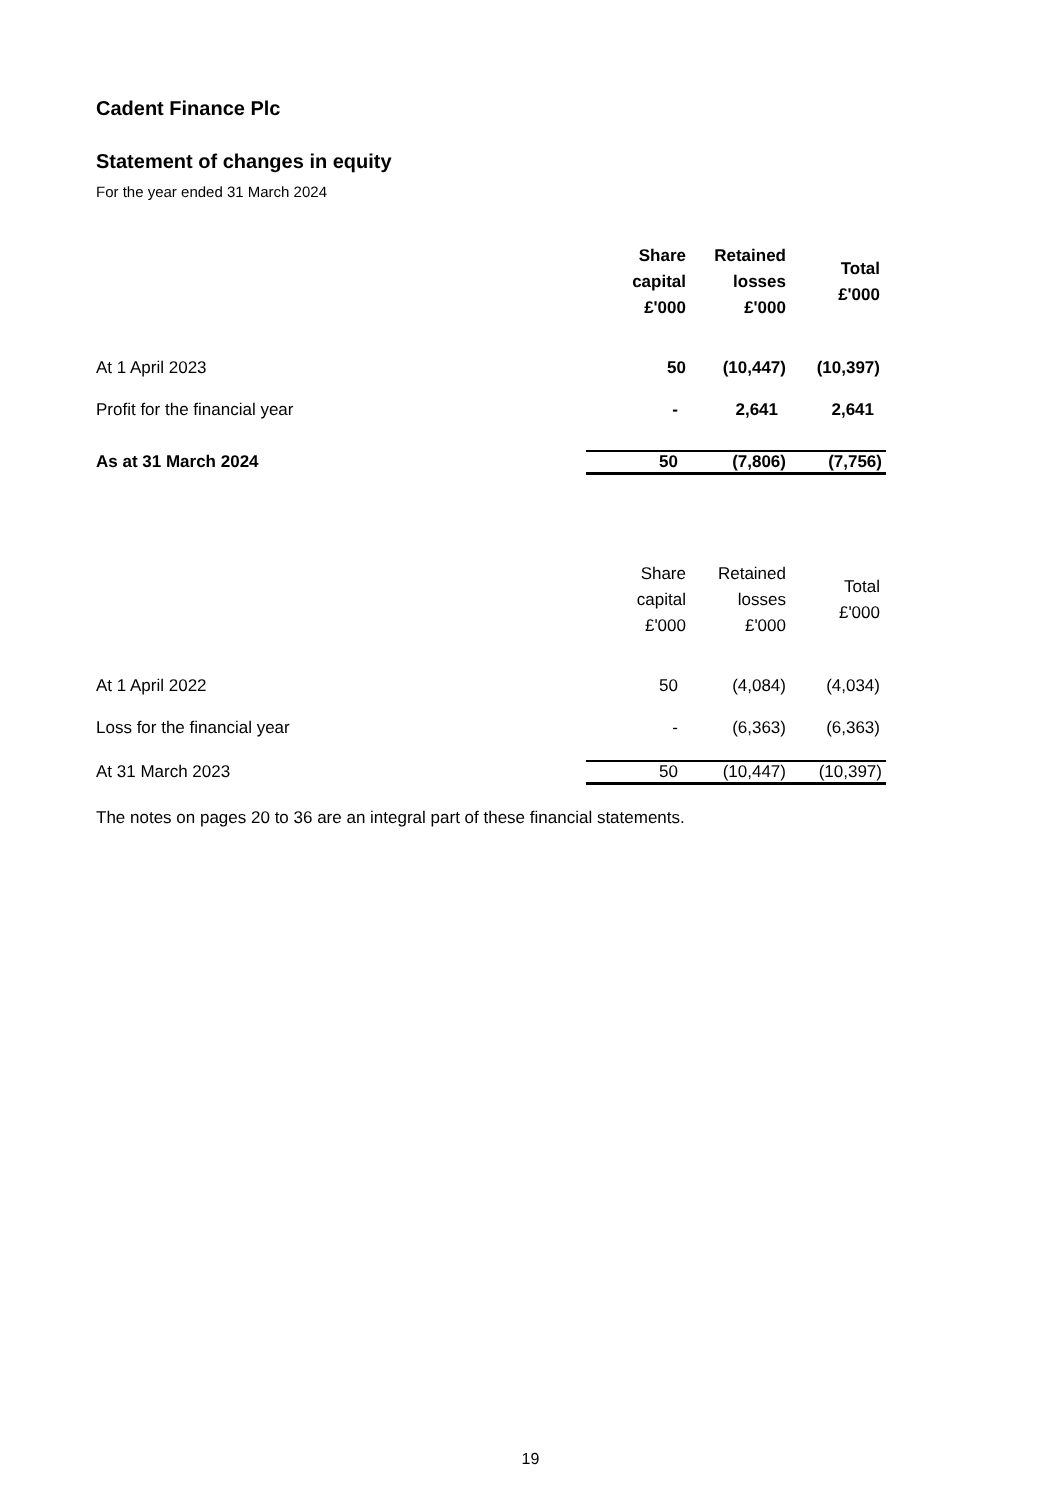Cadent Finance Plc
Statement of changes in equity
For the year ended 31 March 2024
| | Share capital £'000 | Retained losses £'000 | Total £'000 |
| --- | --- | --- | --- |
| At 1 April 2023 | 50 | (10,447) | (10,397) |
| Profit for the financial year | - | 2,641 | 2,641 |
| As at 31 March 2024 | 50 | (7,806) | (7,756) |
| | Share capital £'000 | Retained losses £'000 | Total £'000 |
| --- | --- | --- | --- |
| At 1 April 2022 | 50 | (4,084) | (4,034) |
| Loss for the financial year | - | (6,363) | (6,363) |
| At 31 March 2023 | 50 | (10,447) | (10,397) |
The notes on pages 20 to 36 are an integral part of these financial statements.
19